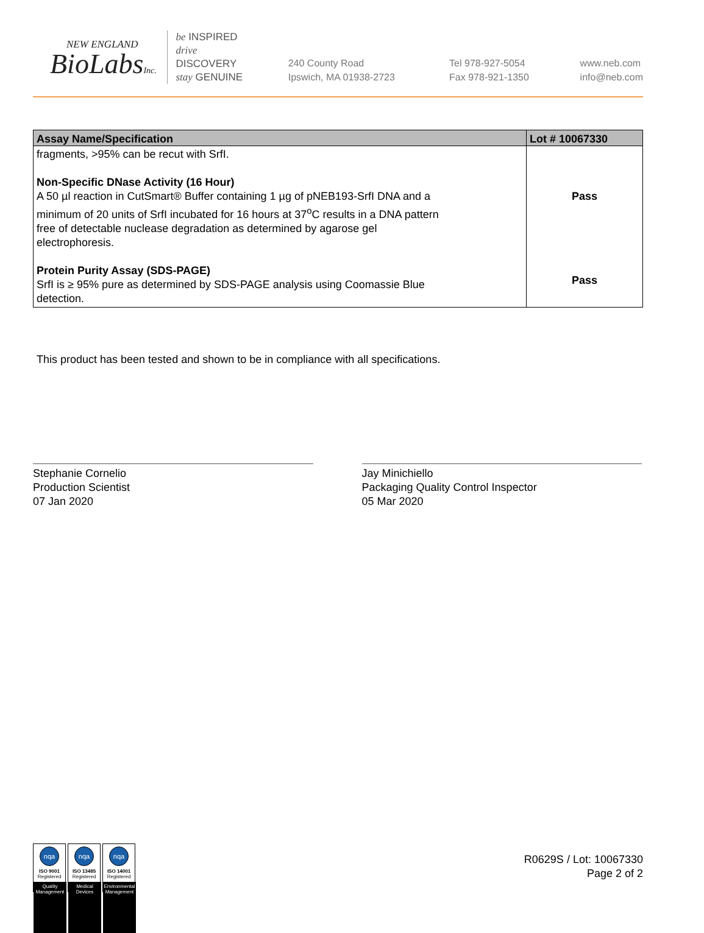NEW ENGLAND
BioLabsInc.
be INSPIRED
drive DISCOVERY
stay GENUINE
240 County Road
Ipswich, MA 01938-2723
Tel 978-927-5054
Fax 978-921-1350
www.neb.com
info@neb.com
| Assay Name/Specification | Lot # 10067330 |
| --- | --- |
| fragments, >95% can be recut with SrfI. Non-Specific DNase Activity (16 Hour) A 50 µl reaction in CutSmart® Buffer containing 1 µg of pNEB193-SrfI DNA and a minimum of 20 units of SrfI incubated for 16 hours at 37<sup>o</sup>C results in a DNA pattern free of detectable nuclease degradation as determined by agarose gel electrophoresis. Protein Purity Assay (SDS-PAGE) SrfI is ≥ 95% pure as determined by SDS-PAGE analysis using Coomassie Blue detection. | Pass Pass |
This product has been tested and shown to be in compliance with all specifications.
Stephanie Cornelio
Production Scientist
07 Jan 2020
Jay Minichiello
Packaging Quality Control Inspector
05 Mar 2020
nqa
ISO 9001
Registered
Quality Management
nqa
ISO 13485
Registered
Medical Devices
nqa
ISO 14001
Registered
Environmental Management
R0629S / Lot: 10067330
Page 2 of 2